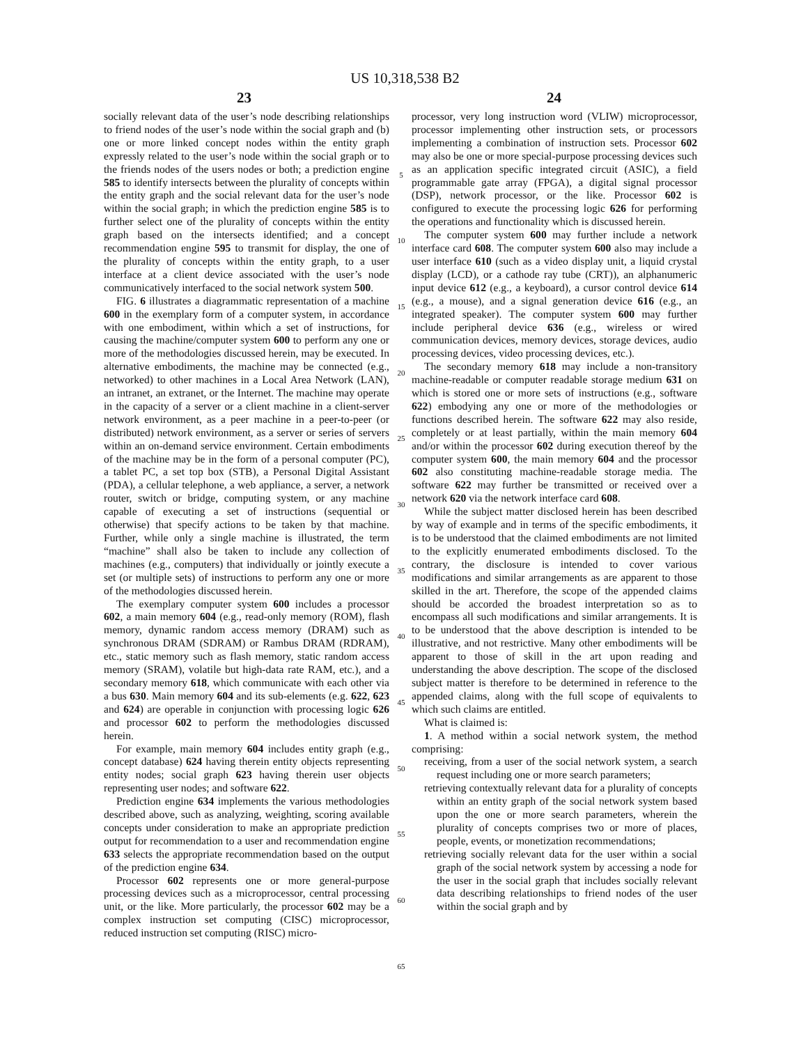US 10,318,538 B2
23 24
socially relevant data of the user’s node describing relationships to friend nodes of the user’s node within the social graph and (b) one or more linked concept nodes within the entity graph expressly related to the user’s node within the social graph or to the friends nodes of the users nodes or both; a prediction engine 585 to identify intersects between the plurality of concepts within the entity graph and the social relevant data for the user’s node within the social graph; in which the prediction engine 585 is to further select one of the plurality of concepts within the entity graph based on the intersects identified; and a concept recommendation engine 595 to transmit for display, the one of the plurality of concepts within the entity graph, to a user interface at a client device associated with the user’s node communicatively interfaced to the social network system 500.
FIG. 6 illustrates a diagrammatic representation of a machine 600 in the exemplary form of a computer system, in accordance with one embodiment, within which a set of instructions, for causing the machine/computer system 600 to perform any one or more of the methodologies discussed herein, may be executed. In alternative embodiments, the machine may be connected (e.g., networked) to other machines in a Local Area Network (LAN), an intranet, an extranet, or the Internet. The machine may operate in the capacity of a server or a client machine in a client-server network environment, as a peer machine in a peer-to-peer (or distributed) network environment, as a server or series of servers within an on-demand service environment. Certain embodiments of the machine may be in the form of a personal computer (PC), a tablet PC, a set top box (STB), a Personal Digital Assistant (PDA), a cellular telephone, a web appliance, a server, a network router, switch or bridge, computing system, or any machine capable of executing a set of instructions (sequential or otherwise) that specify actions to be taken by that machine. Further, while only a single machine is illustrated, the term “machine” shall also be taken to include any collection of machines (e.g., computers) that individually or jointly execute a set (or multiple sets) of instructions to perform any one or more of the methodologies discussed herein.
The exemplary computer system 600 includes a processor 602, a main memory 604 (e.g., read-only memory (ROM), flash memory, dynamic random access memory (DRAM) such as synchronous DRAM (SDRAM) or Rambus DRAM (RDRAM), etc., static memory such as flash memory, static random access memory (SRAM), volatile but high-data rate RAM, etc.), and a secondary memory 618, which communicate with each other via a bus 630. Main memory 604 and its sub-elements (e.g. 622, 623 and 624) are operable in conjunction with processing logic 626 and processor 602 to perform the methodologies discussed herein.
For example, main memory 604 includes entity graph (e.g., concept database) 624 having therein entity objects representing entity nodes; social graph 623 having therein user objects representing user nodes; and software 622.
Prediction engine 634 implements the various methodologies described above, such as analyzing, weighting, scoring available concepts under consideration to make an appropriate prediction output for recommendation to a user and recommendation engine 633 selects the appropriate recommendation based on the output of the prediction engine 634.
Processor 602 represents one or more general-purpose processing devices such as a microprocessor, central processing unit, or the like. More particularly, the processor 602 may be a complex instruction set computing (CISC) microprocessor, reduced instruction set computing (RISC) micro-
5
10
15
20
25
30
35
40
45
50
55
60
65
processor, very long instruction word (VLIW) microprocessor, processor implementing other instruction sets, or processors implementing a combination of instruction sets. Processor 602 may also be one or more special-purpose processing devices such as an application specific integrated circuit (ASIC), a field programmable gate array (FPGA), a digital signal processor (DSP), network processor, or the like. Processor 602 is configured to execute the processing logic 626 for performing the operations and functionality which is discussed herein.
The computer system 600 may further include a network interface card 608. The computer system 600 also may include a user interface 610 (such as a video display unit, a liquid crystal display (LCD), or a cathode ray tube (CRT)), an alphanumeric input device 612 (e.g., a keyboard), a cursor control device 614 (e.g., a mouse), and a signal generation device 616 (e.g., an integrated speaker). The computer system 600 may further include peripheral device 636 (e.g., wireless or wired communication devices, memory devices, storage devices, audio processing devices, video processing devices, etc.).
The secondary memory 618 may include a non-transitory machine-readable or computer readable storage medium 631 on which is stored one or more sets of instructions (e.g., software 622) embodying any one or more of the methodologies or functions described herein. The software 622 may also reside, completely or at least partially, within the main memory 604 and/or within the processor 602 during execution thereof by the computer system 600, the main memory 604 and the processor 602 also constituting machine-readable storage media. The software 622 may further be transmitted or received over a network 620 via the network interface card 608.
While the subject matter disclosed herein has been described by way of example and in terms of the specific embodiments, it is to be understood that the claimed embodiments are not limited to the explicitly enumerated embodiments disclosed. To the contrary, the disclosure is intended to cover various modifications and similar arrangements as are apparent to those skilled in the art. Therefore, the scope of the appended claims should be accorded the broadest interpretation so as to encompass all such modifications and similar arrangements. It is to be understood that the above description is intended to be illustrative, and not restrictive. Many other embodiments will be apparent to those of skill in the art upon reading and understanding the above description. The scope of the disclosed subject matter is therefore to be determined in reference to the appended claims, along with the full scope of equivalents to which such claims are entitled.
What is claimed is:
1. A method within a social network system, the method comprising:
receiving, from a user of the social network system, a search request including one or more search parameters;
retrieving contextually relevant data for a plurality of concepts within an entity graph of the social network system based upon the one or more search parameters, wherein the plurality of concepts comprises two or more of places, people, events, or monetization recommendations;
retrieving socially relevant data for the user within a social graph of the social network system by accessing a node for the user in the social graph that includes socially relevant data describing relationships to friend nodes of the user within the social graph and by